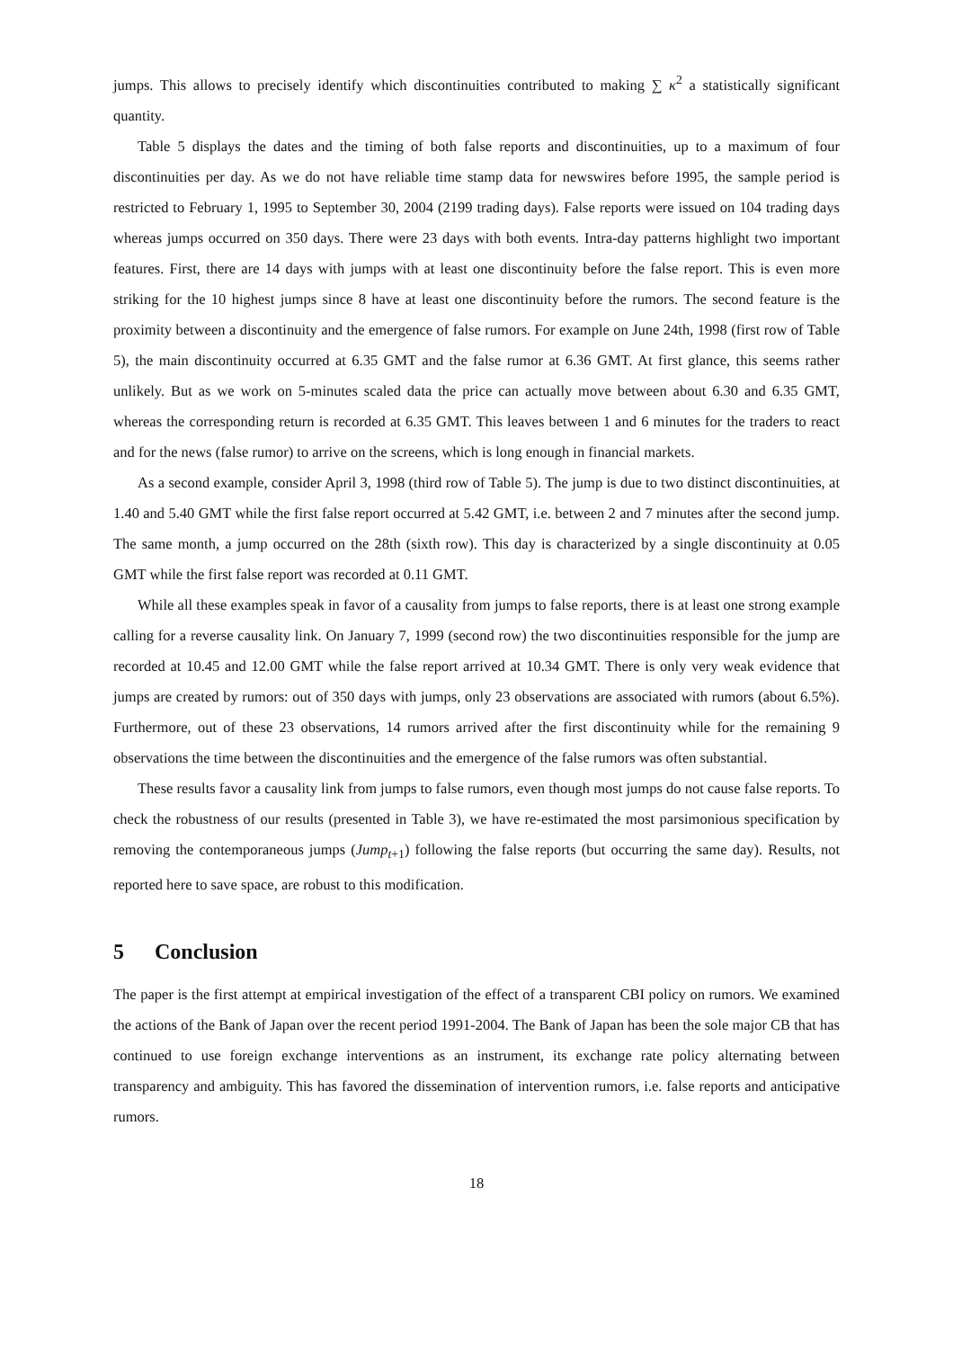jumps. This allows to precisely identify which discontinuities contributed to making ∑ κ<sup>2</sup> a statistically significant quantity.
Table 5 displays the dates and the timing of both false reports and discontinuities, up to a maximum of four discontinuities per day. As we do not have reliable time stamp data for newswires before 1995, the sample period is restricted to February 1, 1995 to September 30, 2004 (2199 trading days). False reports were issued on 104 trading days whereas jumps occurred on 350 days. There were 23 days with both events. Intra-day patterns highlight two important features. First, there are 14 days with jumps with at least one discontinuity before the false report. This is even more striking for the 10 highest jumps since 8 have at least one discontinuity before the rumors. The second feature is the proximity between a discontinuity and the emergence of false rumors. For example on June 24th, 1998 (first row of Table 5), the main discontinuity occurred at 6.35 GMT and the false rumor at 6.36 GMT. At first glance, this seems rather unlikely. But as we work on 5-minutes scaled data the price can actually move between about 6.30 and 6.35 GMT, whereas the corresponding return is recorded at 6.35 GMT. This leaves between 1 and 6 minutes for the traders to react and for the news (false rumor) to arrive on the screens, which is long enough in financial markets.
As a second example, consider April 3, 1998 (third row of Table 5). The jump is due to two distinct discontinuities, at 1.40 and 5.40 GMT while the first false report occurred at 5.42 GMT, i.e. between 2 and 7 minutes after the second jump. The same month, a jump occurred on the 28th (sixth row). This day is characterized by a single discontinuity at 0.05 GMT while the first false report was recorded at 0.11 GMT.
While all these examples speak in favor of a causality from jumps to false reports, there is at least one strong example calling for a reverse causality link. On January 7, 1999 (second row) the two discontinuities responsible for the jump are recorded at 10.45 and 12.00 GMT while the false report arrived at 10.34 GMT. There is only very weak evidence that jumps are created by rumors: out of 350 days with jumps, only 23 observations are associated with rumors (about 6.5%). Furthermore, out of these 23 observations, 14 rumors arrived after the first discontinuity while for the remaining 9 observations the time between the discontinuities and the emergence of the false rumors was often substantial.
These results favor a causality link from jumps to false rumors, even though most jumps do not cause false reports. To check the robustness of our results (presented in Table 3), we have re-estimated the most parsimonious specification by removing the contemporaneous jumps (Jump<sub>t+1</sub>) following the false reports (but occurring the same day). Results, not reported here to save space, are robust to this modification.
5 Conclusion
The paper is the first attempt at empirical investigation of the effect of a transparent CBI policy on rumors. We examined the actions of the Bank of Japan over the recent period 1991-2004. The Bank of Japan has been the sole major CB that has continued to use foreign exchange interventions as an instrument, its exchange rate policy alternating between transparency and ambiguity. This has favored the dissemination of intervention rumors, i.e. false reports and anticipative rumors.
18